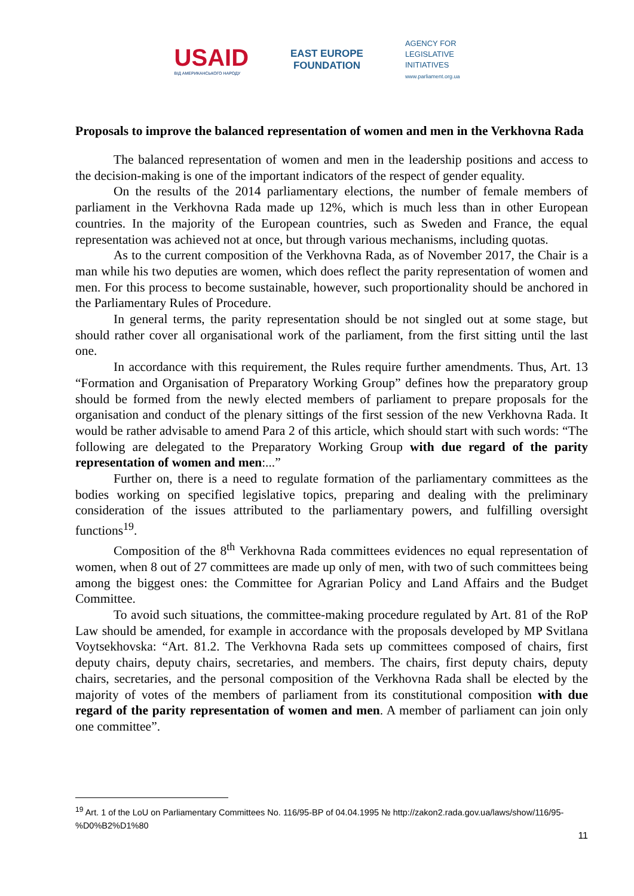USAID
ВІД АМЕРИКАНСЬКОГО НАРОДУ
EAST EUROPE
FOUNDATION
AGENCY FOR
LEGISLATIVE
INITIATIVES
www.parliament.org.ua
Proposals to improve the balanced representation of women and men in the Verkhovna Rada
The balanced representation of women and men in the leadership positions and access to the decision-making is one of the important indicators of the respect of gender equality.
On the results of the 2014 parliamentary elections, the number of female members of parliament in the Verkhovna Rada made up 12%, which is much less than in other European countries. In the majority of the European countries, such as Sweden and France, the equal representation was achieved not at once, but through various mechanisms, including quotas.
As to the current composition of the Verkhovna Rada, as of November 2017, the Chair is a man while his two deputies are women, which does reflect the parity representation of women and men. For this process to become sustainable, however, such proportionality should be anchored in the Parliamentary Rules of Procedure.
In general terms, the parity representation should be not singled out at some stage, but should rather cover all organisational work of the parliament, from the first sitting until the last one.
In accordance with this requirement, the Rules require further amendments. Thus, Art. 13 “Formation and Organisation of Preparatory Working Group” defines how the preparatory group should be formed from the newly elected members of parliament to prepare proposals for the organisation and conduct of the plenary sittings of the first session of the new Verkhovna Rada. It would be rather advisable to amend Para 2 of this article, which should start with such words: “The following are delegated to the Preparatory Working Group with due regard of the parity representation of women and men:...”
Further on, there is a need to regulate formation of the parliamentary committees as the bodies working on specified legislative topics, preparing and dealing with the preliminary consideration of the issues attributed to the parliamentary powers, and fulfilling oversight functions<sup>19</sup>.
Composition of the 8<sup>th</sup> Verkhovna Rada committees evidences no equal representation of women, when 8 out of 27 committees are made up only of men, with two of such committees being among the biggest ones: the Committee for Agrarian Policy and Land Affairs and the Budget Committee.
To avoid such situations, the committee-making procedure regulated by Art. 81 of the RoP Law should be amended, for example in accordance with the proposals developed by MP Svitlana Voytsekhovska: “Art. 81.2. The Verkhovna Rada sets up committees composed of chairs, first deputy chairs, deputy chairs, secretaries, and members. The chairs, first deputy chairs, deputy chairs, secretaries, and the personal composition of the Verkhovna Rada shall be elected by the majority of votes of the members of parliament from its constitutional composition with due regard of the parity representation of women and men. A member of parliament can join only one committee”.
<sup>19</sup> Art. 1 of the LoU on Parliamentary Committees No. 116/95-ВР of 04.04.1995 № http://zakon2.rada.gov.ua/laws/show/116/95-%D0%B2%D1%80
11